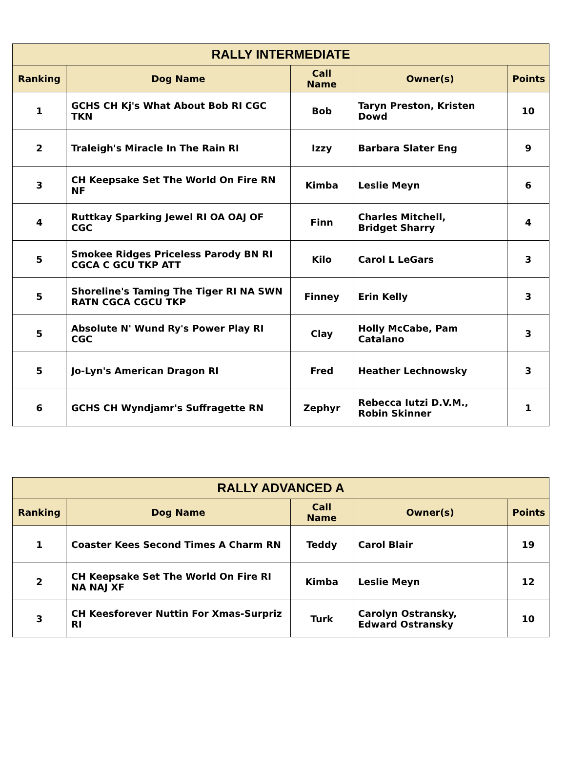| RALLY INTERMEDIATE | | | | |
| --- | --- | --- | --- | --- |
| Ranking | Dog Name | Call Name | Owner(s) | Points |
| 1 | GCHS CH Kj's What About Bob RI CGC TKN | Bob | Taryn Preston, Kristen Dowd | 10 |
| 2 | Traleigh's Miracle In The Rain RI | Izzy | Barbara Slater Eng | 9 |
| 3 | CH Keepsake Set The World On Fire RN NF | Kimba | Leslie Meyn | 6 |
| 4 | Ruttkay Sparking Jewel RI OA OAJ OF CGC | Finn | Charles Mitchell, Bridget Sharry | 4 |
| 5 | Smokee Ridges Priceless Parody BN RI CGCA C GCU TKP ATT | Kilo | Carol L LeGars | 3 |
| 5 | Shoreline's Taming The Tiger RI NA SWN RATN CGCA CGCU TKP | Finney | Erin Kelly | 3 |
| 5 | Absolute N' Wund Ry's Power Play RI CGC | Clay | Holly McCabe, Pam Catalano | 3 |
| 5 | Jo-Lyn's American Dragon RI | Fred | Heather Lechnowsky | 3 |
| 6 | GCHS CH Wyndjamr's Suffragette RN | Zephyr | Rebecca Iutzi D.V.M., Robin Skinner | 1 |
| RALLY ADVANCED A | | | | |
| --- | --- | --- | --- | --- |
| Ranking | Dog Name | Call Name | Owner(s) | Points |
| 1 | Coaster Kees Second Times A Charm RN | Teddy | Carol Blair | 19 |
| 2 | CH Keepsake Set The World On Fire RI NA NAJ XF | Kimba | Leslie Meyn | 12 |
| 3 | CH Keesforever Nuttin For Xmas-Surpriz RI | Turk | Carolyn Ostransky, Edward Ostransky | 10 |